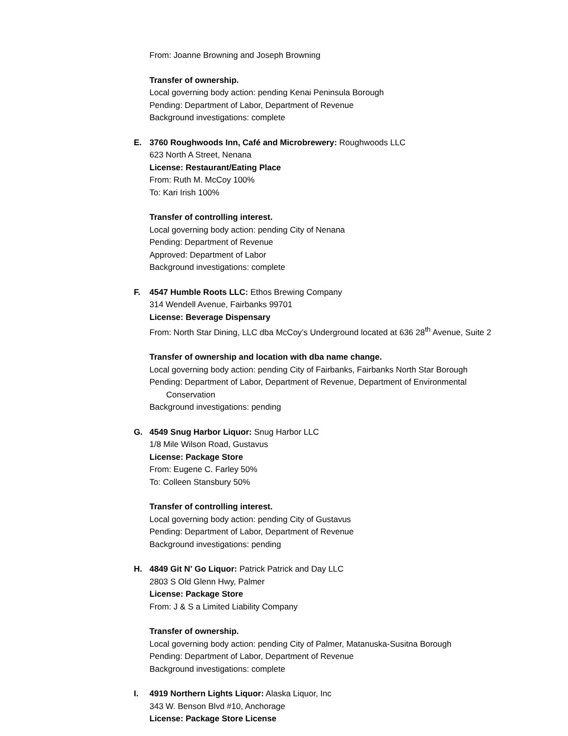From: Joanne Browning and Joseph Browning
Transfer of ownership.
Local governing body action: pending Kenai Peninsula Borough
Pending: Department of Labor, Department of Revenue
Background investigations: complete
E. 3760 Roughwoods Inn, Café and Microbrewery: Roughwoods LLC
623 North A Street, Nenana
License: Restaurant/Eating Place
From: Ruth M. McCoy 100%
To: Kari Irish 100%
Transfer of controlling interest.
Local governing body action: pending City of Nenana
Pending: Department of Revenue
Approved: Department of Labor
Background investigations: complete
F. 4547 Humble Roots LLC: Ethos Brewing Company
314 Wendell Avenue, Fairbanks 99701
License: Beverage Dispensary
From: North Star Dining, LLC dba McCoy’s Underground located at 636 28<sup>th</sup> Avenue, Suite 2
Transfer of ownership and location with dba name change.
Local governing body action: pending City of Fairbanks, Fairbanks North Star Borough
Pending: Department of Labor, Department of Revenue, Department of Environmental
Conservation
Background investigations: pending
G. 4549 Snug Harbor Liquor: Snug Harbor LLC
1/8 Mile Wilson Road, Gustavus
License: Package Store
From: Eugene C. Farley 50%
To: Colleen Stansbury 50%
Transfer of controlling interest.
Local governing body action: pending City of Gustavus
Pending: Department of Labor, Department of Revenue
Background investigations: pending
H. 4849 Git N' Go Liquor: Patrick Patrick and Day LLC
2803 S Old Glenn Hwy, Palmer
License: Package Store
From: J & S a Limited Liability Company
Transfer of ownership.
Local governing body action: pending City of Palmer, Matanuska-Susitna Borough
Pending: Department of Labor, Department of Revenue
Background investigations: complete
I. 4919 Northern Lights Liquor: Alaska Liquor, Inc
343 W. Benson Blvd #10, Anchorage
License: Package Store License